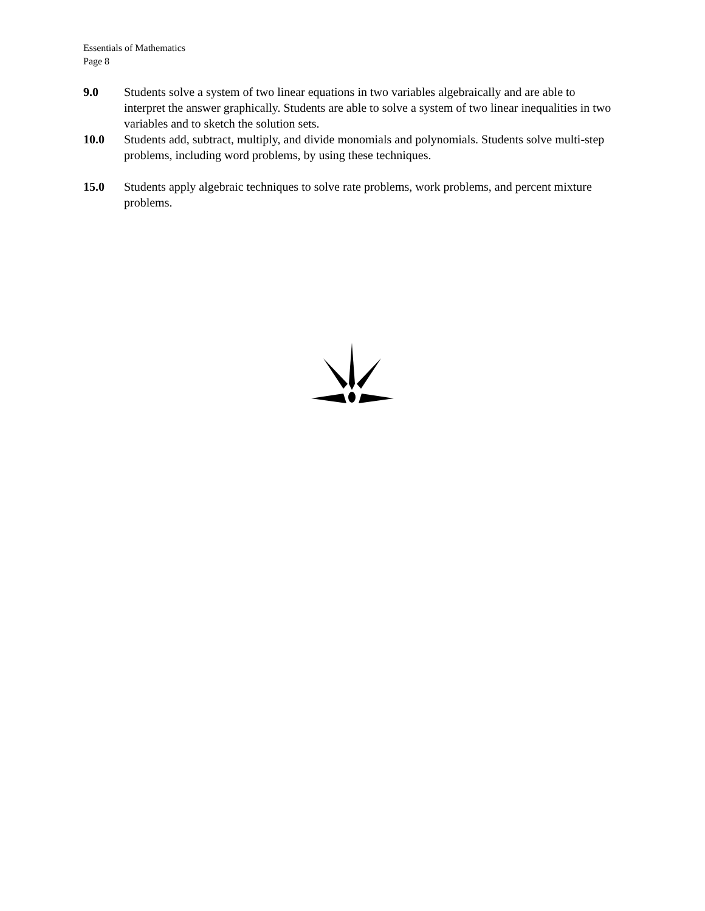Essentials of Mathematics
Page 8
9.0 Students solve a system of two linear equations in two variables algebraically and are able to interpret the answer graphically. Students are able to solve a system of two linear inequalities in two variables and to sketch the solution sets.
10.0 Students add, subtract, multiply, and divide monomials and polynomials. Students solve multi-step problems, including word problems, by using these techniques.
15.0 Students apply algebraic techniques to solve rate problems, work problems, and percent mixture problems.